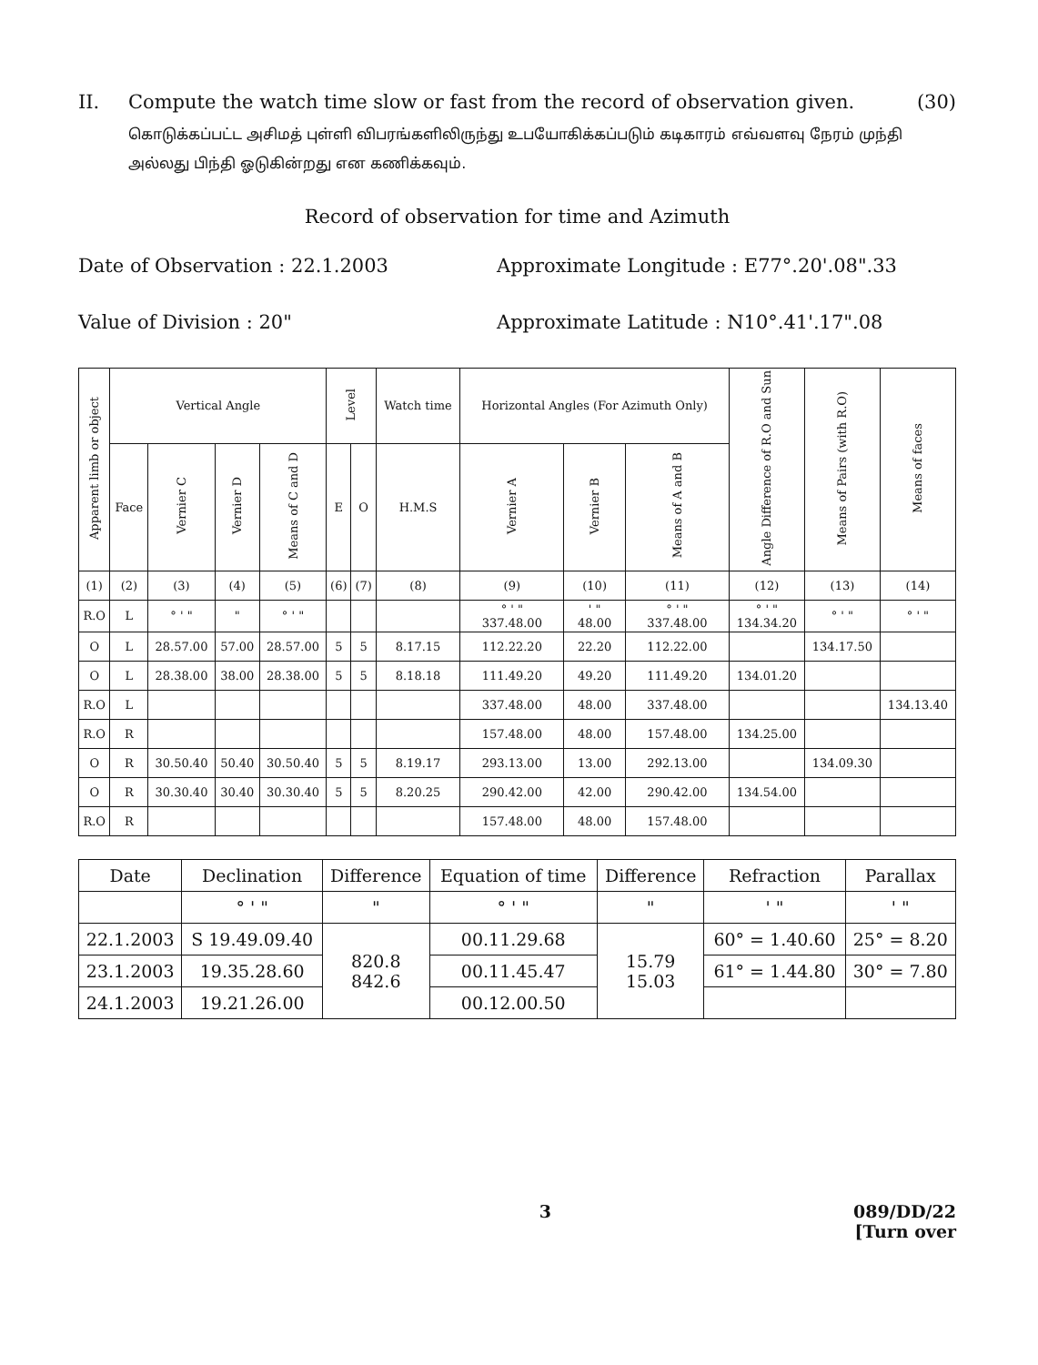II. Compute the watch time slow or fast from the record of observation given.
(30)
கொடுக்கப்பட்ட அசிமத் புள்ளி விபரங்களிலிருந்து உபயோகிக்கப்படும் கடிகாரம் எவ்வளவு நேரம் முந்தி அல்லது பிந்தி ஓடுகின்றது என கணிக்கவும்.
Record of observation for time and Azimuth
Date of Observation : 22.1.2003 Approximate Longitude : E77°.20'.08".33
Value of Division : 20" Approximate Latitude : N10°.41'.17".08
| Apparent limb or object | Vertical Angle | | | | Level | | Watch time | Horizontal Angles (For Azimuth Only) | | | Angle Difference of R.O and Sun | Means of Pairs (with R.O) | Means of faces |
| --- | --- | --- | --- | --- | --- | --- | --- | --- | --- | --- | --- | --- | --- |
| | Face | Vernier C | Vernier D | Means of C and D | E | O | H.M.S | Vernier A | Vernier B | Means of A and B | | | |
| (1) | (2) | (3) | (4) | (5) | (6) | (7) | (8) | (9) | (10) | (11) | (12) | (13) | (14) |
| R.O | L | ° ' " | " | ° ' " | | | | ° ' " 337.48.00 | ' " 48.00 | ° ' " 337.48.00 | ° ' " 134.34.20 | ° ' " | ° ' " |
| O | L | 28.57.00 | 57.00 | 28.57.00 | 5 | 5 | 8.17.15 | 112.22.20 | 22.20 | 112.22.00 | | 134.17.50 | |
| O | L | 28.38.00 | 38.00 | 28.38.00 | 5 | 5 | 8.18.18 | 111.49.20 | 49.20 | 111.49.20 | 134.01.20 | | |
| R.O | L | | | | | | | 337.48.00 | 48.00 | 337.48.00 | | | 134.13.40 |
| R.O | R | | | | | | | 157.48.00 | 48.00 | 157.48.00 | 134.25.00 | | |
| O | R | 30.50.40 | 50.40 | 30.50.40 | 5 | 5 | 8.19.17 | 293.13.00 | 13.00 | 292.13.00 | | 134.09.30 | |
| O | R | 30.30.40 | 30.40 | 30.30.40 | 5 | 5 | 8.20.25 | 290.42.00 | 42.00 | 290.42.00 | 134.54.00 | | |
| R.O | R | | | | | | | 157.48.00 | 48.00 | 157.48.00 | | | |
| Date | Declination | Difference | Equation of time | Difference | Refraction | Parallax |
| --- | --- | --- | --- | --- | --- | --- |
| | ° ' " | " | ° ' " | " | ' " | ' " |
| 22.1.2003 | S 19.49.09.40 | 820.8 842.6 | 00.11.29.68 | 15.79 15.03 | 60° = 1.40.60 | 25° = 8.20 |
| 23.1.2003 | 19.35.28.60 | | 00.11.45.47 | | 61° = 1.44.80 | 30° = 7.80 |
| 24.1.2003 | 19.21.26.00 | | 00.12.00.50 | | | |
3 089/DD/22
[Turn over